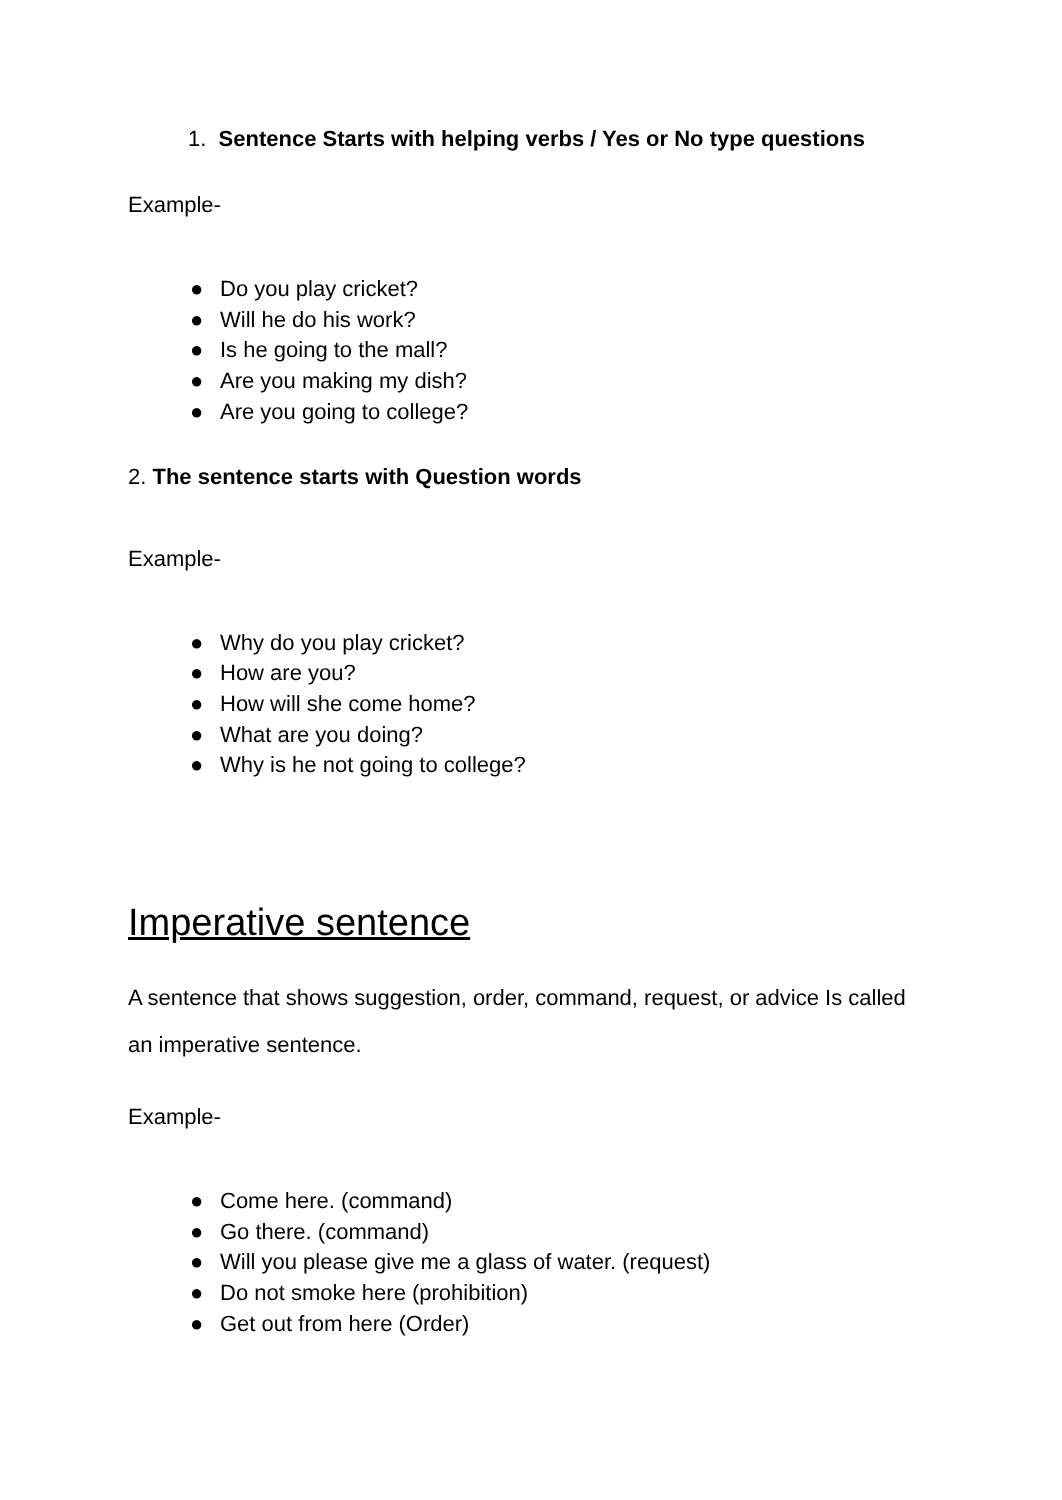1. Sentence Starts with helping verbs / Yes or No type questions
Example-
● Do you play cricket?
● Will he do his work?
● Is he going to the mall?
● Are you making my dish?
● Are you going to college?
2. The sentence starts with Question words
Example-
● Why do you play cricket?
● How are you?
● How will she come home?
● What are you doing?
● Why is he not going to college?
Imperative sentence
A sentence that shows suggestion, order, command, request, or advice Is called an imperative sentence.
Example-
● Come here. (command)
● Go there. (command)
● Will you please give me a glass of water. (request)
● Do not smoke here (prohibition)
● Get out from here (Order)